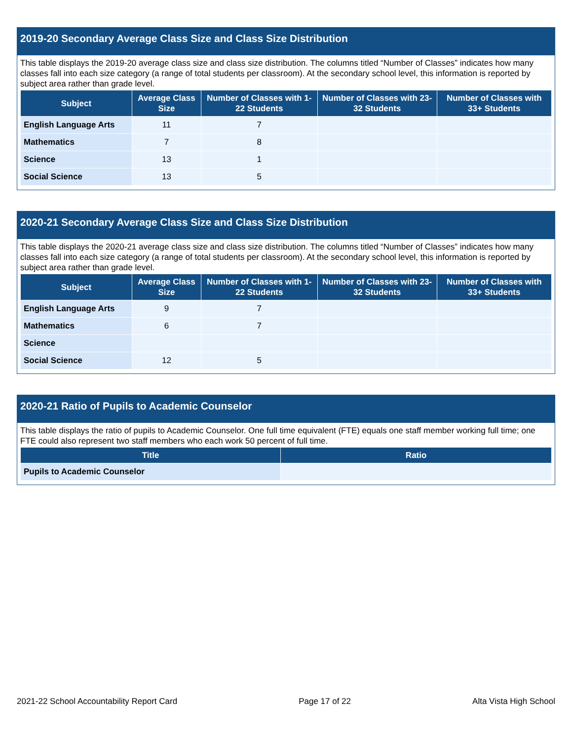2019-20 Secondary Average Class Size and Class Size Distribution
This table displays the 2019-20 average class size and class size distribution. The columns titled “Number of Classes” indicates how many classes fall into each size category (a range of total students per classroom). At the secondary school level, this information is reported by subject area rather than grade level.
| Subject | Average Class Size | Number of Classes with 1-22 Students | Number of Classes with 23-32 Students | Number of Classes with 33+ Students |
| --- | --- | --- | --- | --- |
| English Language Arts | 11 | 7 | | |
| Mathematics | 7 | 8 | | |
| Science | 13 | 1 | | |
| Social Science | 13 | 5 | | |
2020-21 Secondary Average Class Size and Class Size Distribution
This table displays the 2020-21 average class size and class size distribution. The columns titled “Number of Classes” indicates how many classes fall into each size category (a range of total students per classroom). At the secondary school level, this information is reported by subject area rather than grade level.
| Subject | Average Class Size | Number of Classes with 1-22 Students | Number of Classes with 23-32 Students | Number of Classes with 33+ Students |
| --- | --- | --- | --- | --- |
| English Language Arts | 9 | 7 | | |
| Mathematics | 6 | 7 | | |
| Science | | | | |
| Social Science | 12 | 5 | | |
2020-21 Ratio of Pupils to Academic Counselor
This table displays the ratio of pupils to Academic Counselor. One full time equivalent (FTE) equals one staff member working full time; one FTE could also represent two staff members who each work 50 percent of full time.
| Title | Ratio |
| --- | --- |
| Pupils to Academic Counselor | |
2021-22 School Accountability Report Card Page 17 of 22 Alta Vista High School